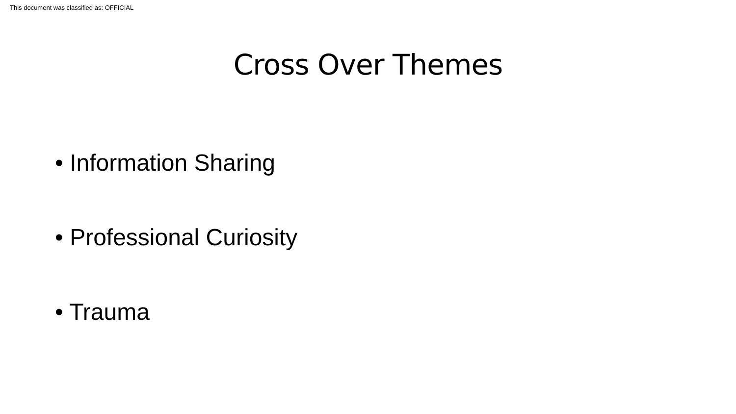This document was classified as: OFFICIAL
Cross Over Themes
• Information Sharing
• Professional Curiosity
• Trauma